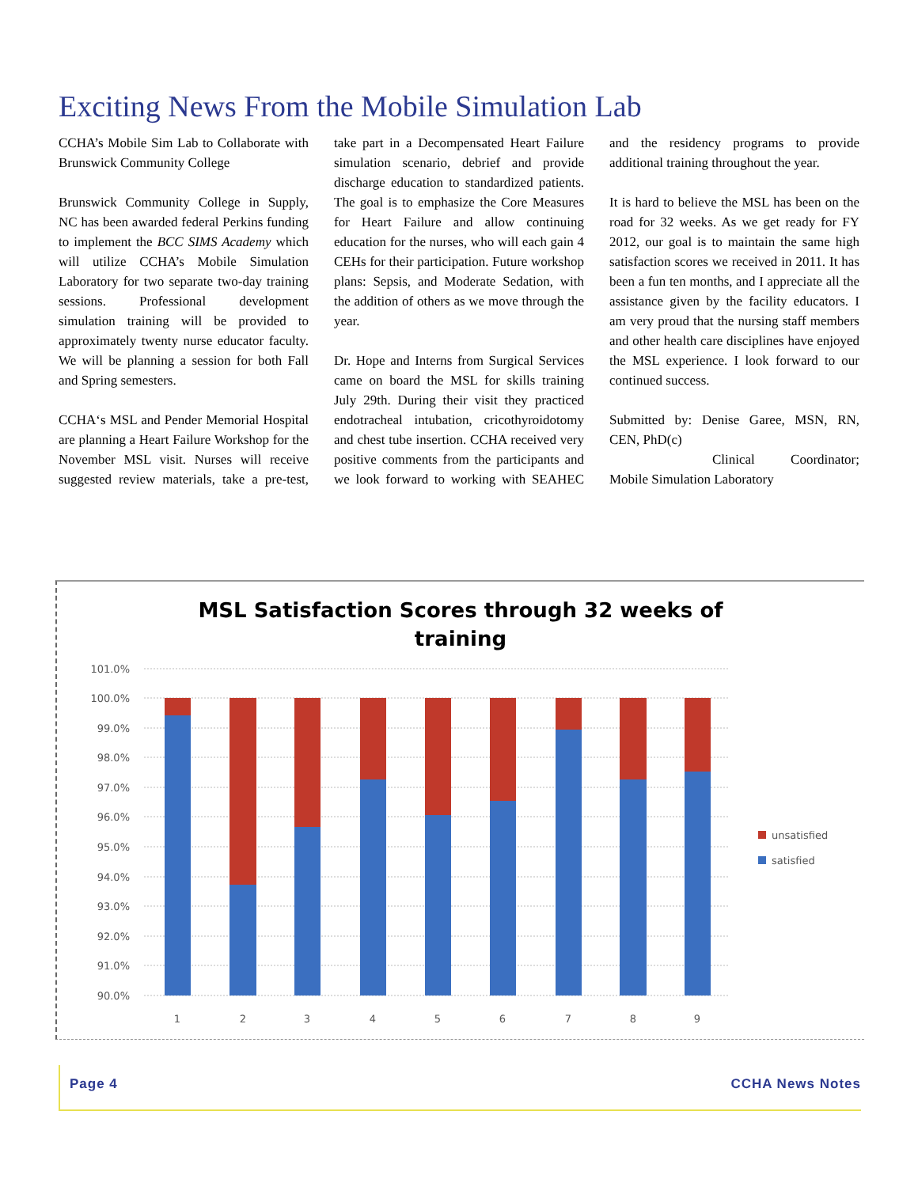Exciting News From the Mobile Simulation Lab
CCHA’s Mobile Sim Lab to Collaborate with Brunswick Community College
Brunswick Community College in Supply, NC has been awarded federal Perkins funding to implement the BCC SIMS Academy which will utilize CCHA’s Mobile Simulation Laboratory for two separate two-day training sessions. Professional development simulation training will be provided to approximately twenty nurse educator faculty. We will be planning a session for both Fall and Spring semesters.
CCHA‘s MSL and Pender Memorial Hospital are planning a Heart Failure Workshop for the November MSL visit. Nurses will receive suggested review materials, take a pre-test, take part in a Decompensated Heart Failure simulation scenario, debrief and provide discharge education to standardized patients. The goal is to emphasize the Core Measures for Heart Failure and allow continuing education for the nurses, who will each gain 4 CEHs for their participation. Future workshop plans: Sepsis, and Moderate Sedation, with the addition of others as we move through the year.
Dr. Hope and Interns from Surgical Services came on board the MSL for skills training July 29th. During their visit they practiced endotracheal intubation, cricothyroidotomy and chest tube insertion. CCHA received very positive comments from the participants and we look forward to working with SEAHEC and the residency programs to provide additional training throughout the year.
It is hard to believe the MSL has been on the road for 32 weeks. As we get ready for FY 2012, our goal is to maintain the same high satisfaction scores we received in 2011. It has been a fun ten months, and I appreciate all the assistance given by the facility educators. I am very proud that the nursing staff members and other health care disciplines have enjoyed the MSL experience. I look forward to our continued success.
Submitted by: Denise Garee, MSN, RN, CEN, PhD(c)
Clinical Coordinator; Mobile Simulation Laboratory
MSL Satisfaction Scores through 32 weeks of
training
101.0%
100.0%
99.0%
98.0%
97.0%
96.0%
95.0%
94.0%
93.0%
92.0%
91.0%
90.0%
1
2
3
4
5
6
7
8
9
unsatisfied
satisfied
Page 4 CCHA News Notes